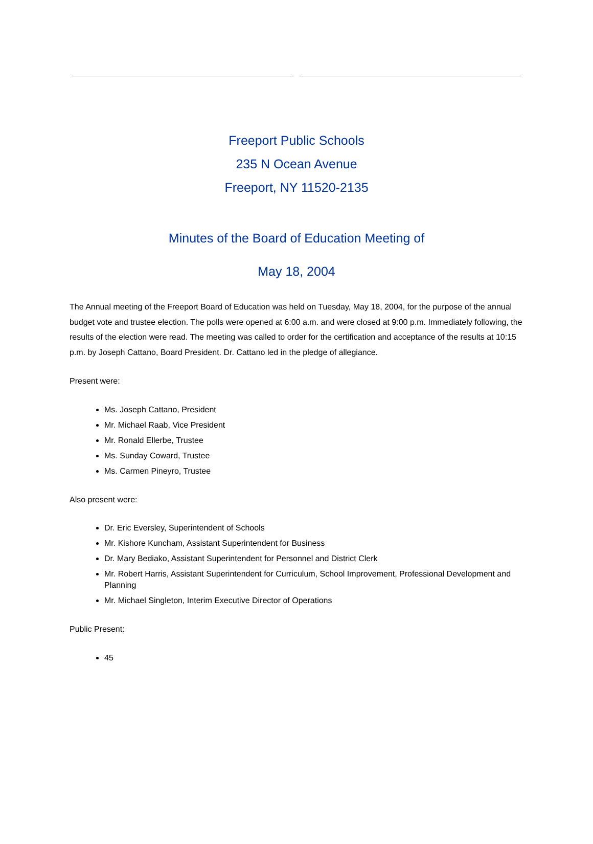Freeport Public Schools
235 N Ocean Avenue
Freeport, NY 11520-2135
Minutes of the Board of Education Meeting of
May 18, 2004
The Annual meeting of the Freeport Board of Education was held on Tuesday, May 18, 2004, for the purpose of the annual budget vote and trustee election. The polls were opened at 6:00 a.m. and were closed at 9:00 p.m. Immediately following, the results of the election were read. The meeting was called to order for the certification and acceptance of the results at 10:15 p.m. by Joseph Cattano, Board President. Dr. Cattano led in the pledge of allegiance.
Present were:
Ms. Joseph Cattano, President
Mr. Michael Raab, Vice President
Mr. Ronald Ellerbe, Trustee
Ms. Sunday Coward, Trustee
Ms. Carmen Pineyro, Trustee
Also present were:
Dr. Eric Eversley, Superintendent of Schools
Mr. Kishore Kuncham, Assistant Superintendent for Business
Dr. Mary Bediako, Assistant Superintendent for Personnel and District Clerk
Mr. Robert Harris, Assistant Superintendent for Curriculum, School Improvement, Professional Development and Planning
Mr. Michael Singleton, Interim Executive Director of Operations
Public Present:
45